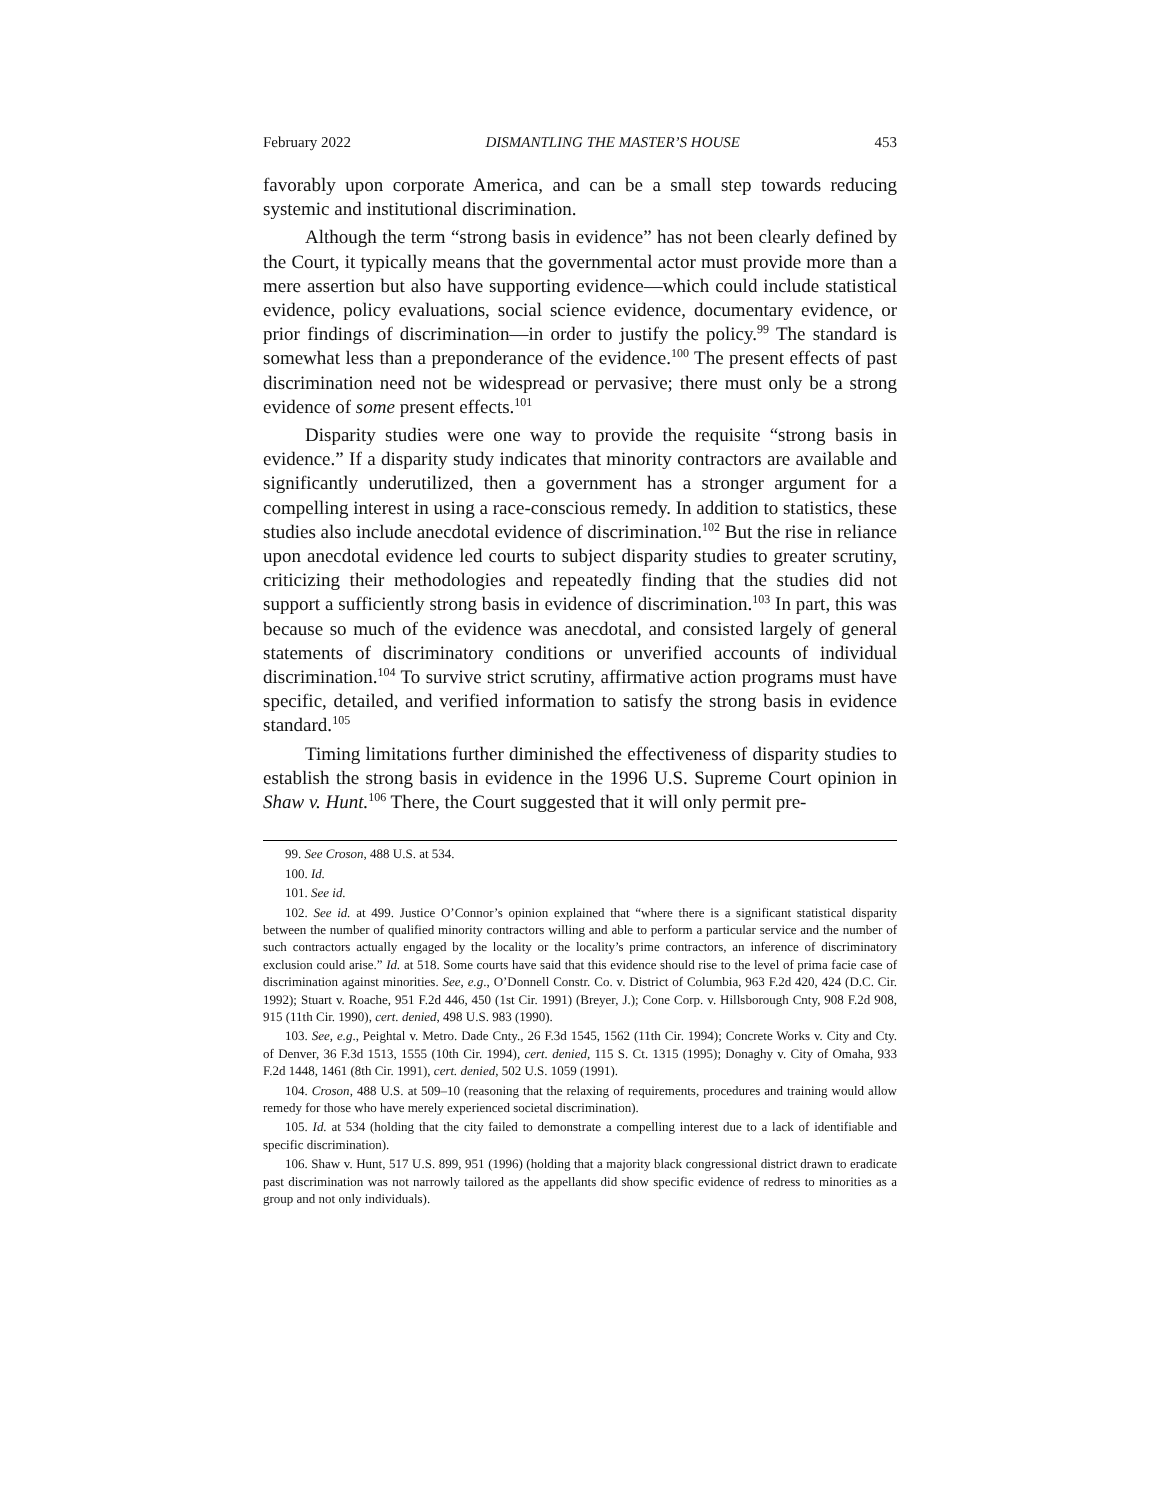February 2022 DISMANTLING THE MASTER’S HOUSE 453
favorably upon corporate America, and can be a small step towards reducing systemic and institutional discrimination.
Although the term “strong basis in evidence” has not been clearly defined by the Court, it typically means that the governmental actor must provide more than a mere assertion but also have supporting evidence—which could include statistical evidence, policy evaluations, social science evidence, documentary evidence, or prior findings of discrimination—in order to justify the policy.<sup>99</sup> The standard is somewhat less than a preponderance of the evidence.<sup>100</sup> The present effects of past discrimination need not be widespread or pervasive; there must only be a strong evidence of some present effects.<sup>101</sup>
Disparity studies were one way to provide the requisite “strong basis in evidence.” If a disparity study indicates that minority contractors are available and significantly underutilized, then a government has a stronger argument for a compelling interest in using a race-conscious remedy. In addition to statistics, these studies also include anecdotal evidence of discrimination.<sup>102</sup> But the rise in reliance upon anecdotal evidence led courts to subject disparity studies to greater scrutiny, criticizing their methodologies and repeatedly finding that the studies did not support a sufficiently strong basis in evidence of discrimination.<sup>103</sup> In part, this was because so much of the evidence was anecdotal, and consisted largely of general statements of discriminatory conditions or unverified accounts of individual discrimination.<sup>104</sup> To survive strict scrutiny, affirmative action programs must have specific, detailed, and verified information to satisfy the strong basis in evidence standard.<sup>105</sup>
Timing limitations further diminished the effectiveness of disparity studies to establish the strong basis in evidence in the 1996 U.S. Supreme Court opinion in Shaw v. Hunt.<sup>106</sup> There, the Court suggested that it will only permit pre-
99. See Croson, 488 U.S. at 534.
100. Id.
101. See id.
102. See id. at 499. Justice O’Connor’s opinion explained that “where there is a significant statistical disparity between the number of qualified minority contractors willing and able to perform a particular service and the number of such contractors actually engaged by the locality or the locality’s prime contractors, an inference of discriminatory exclusion could arise.” Id. at 518. Some courts have said that this evidence should rise to the level of prima facie case of discrimination against minorities. See, e.g., O’Donnell Constr. Co. v. District of Columbia, 963 F.2d 420, 424 (D.C. Cir. 1992); Stuart v. Roache, 951 F.2d 446, 450 (1st Cir. 1991) (Breyer, J.); Cone Corp. v. Hillsborough Cnty, 908 F.2d 908, 915 (11th Cir. 1990), cert. denied, 498 U.S. 983 (1990).
103. See, e.g., Peightal v. Metro. Dade Cnty., 26 F.3d 1545, 1562 (11th Cir. 1994); Concrete Works v. City and Cty. of Denver, 36 F.3d 1513, 1555 (10th Cir. 1994), cert. denied, 115 S. Ct. 1315 (1995); Donaghy v. City of Omaha, 933 F.2d 1448, 1461 (8th Cir. 1991), cert. denied, 502 U.S. 1059 (1991).
104. Croson, 488 U.S. at 509–10 (reasoning that the relaxing of requirements, procedures and training would allow remedy for those who have merely experienced societal discrimination).
105. Id. at 534 (holding that the city failed to demonstrate a compelling interest due to a lack of identifiable and specific discrimination).
106. Shaw v. Hunt, 517 U.S. 899, 951 (1996) (holding that a majority black congressional district drawn to eradicate past discrimination was not narrowly tailored as the appellants did show specific evidence of redress to minorities as a group and not only individuals).